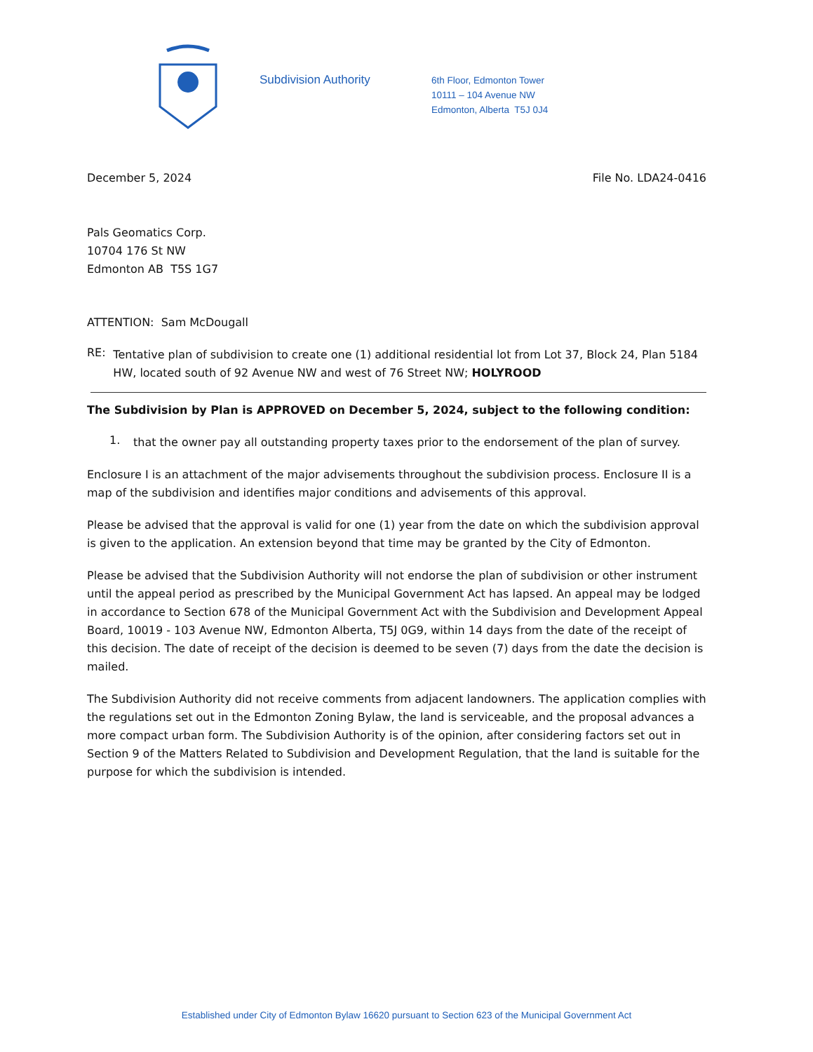Subdivision Authority
6th Floor, Edmonton Tower
10111 – 104 Avenue NW
Edmonton, Alberta T5J 0J4
December 5, 2024 File No. LDA24-0416
Pals Geomatics Corp.
10704 176 St NW
Edmonton AB T5S 1G7
ATTENTION: Sam McDougall
RE:
Tentative plan of subdivision to create one (1) additional residential lot from Lot 37, Block 24, Plan 5184 HW, located south of 92 Avenue NW and west of 76 Street NW; HOLYROOD
The Subdivision by Plan is APPROVED on December 5, 2024, subject to the following condition:
1.
that the owner pay all outstanding property taxes prior to the endorsement of the plan of survey.
Enclosure I is an attachment of the major advisements throughout the subdivision process. Enclosure II is a map of the subdivision and identifies major conditions and advisements of this approval.
Please be advised that the approval is valid for one (1) year from the date on which the subdivision approval is given to the application. An extension beyond that time may be granted by the City of Edmonton.
Please be advised that the Subdivision Authority will not endorse the plan of subdivision or other instrument until the appeal period as prescribed by the Municipal Government Act has lapsed. An appeal may be lodged in accordance to Section 678 of the Municipal Government Act with the Subdivision and Development Appeal Board, 10019 - 103 Avenue NW, Edmonton Alberta, T5J 0G9, within 14 days from the date of the receipt of this decision. The date of receipt of the decision is deemed to be seven (7) days from the date the decision is mailed.
The Subdivision Authority did not receive comments from adjacent landowners. The application complies with the regulations set out in the Edmonton Zoning Bylaw, the land is serviceable, and the proposal advances a more compact urban form. The Subdivision Authority is of the opinion, after considering factors set out in Section 9 of the Matters Related to Subdivision and Development Regulation, that the land is suitable for the purpose for which the subdivision is intended.
Established under City of Edmonton Bylaw 16620 pursuant to Section 623 of the Municipal Government Act